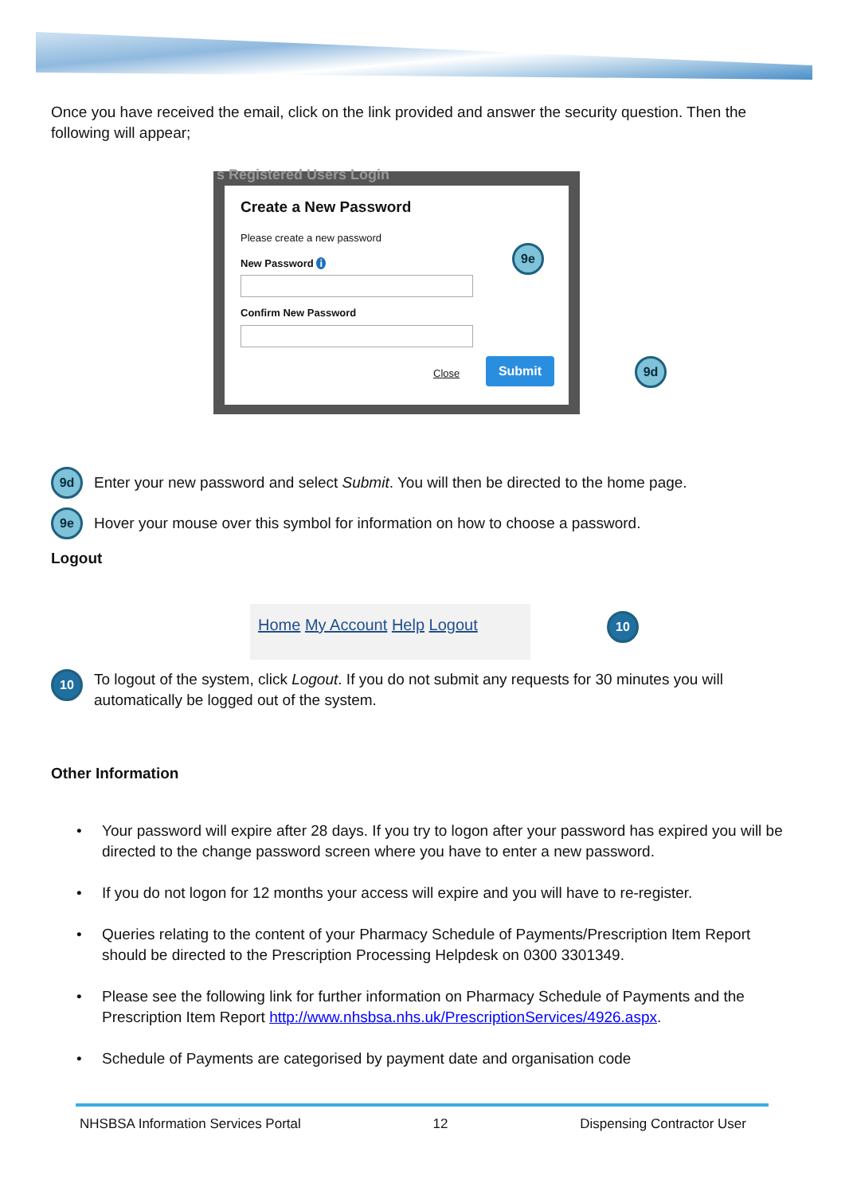Once you have received the email, click on the link provided and answer the security question. Then the following will appear;
s Registered Users Login
Create a New Password
Please create a new password
New Password i
Confirm New Password
Close
Submit
9e
9d
9d Enter your new password and select Submit. You will then be directed to the home page.
9e Hover your mouse over this symbol for information on how to choose a password.
Logout
Home My Account Help Logout 10
10 To logout of the system, click Logout. If you do not submit any requests for 30 minutes you will automatically be logged out of the system.
Other Information
• Your password will expire after 28 days. If you try to logon after your password has expired you will be directed to the change password screen where you have to enter a new password.
• If you do not logon for 12 months your access will expire and you will have to re-register.
• Queries relating to the content of your Pharmacy Schedule of Payments/Prescription Item Report should be directed to the Prescription Processing Helpdesk on 0300 3301349.
• Please see the following link for further information on Pharmacy Schedule of Payments and the Prescription Item Report http://www.nhsbsa.nhs.uk/PrescriptionServices/4926.aspx.
• Schedule of Payments are categorised by payment date and organisation code
NHSBSA Information Services Portal 12 Dispensing Contractor User